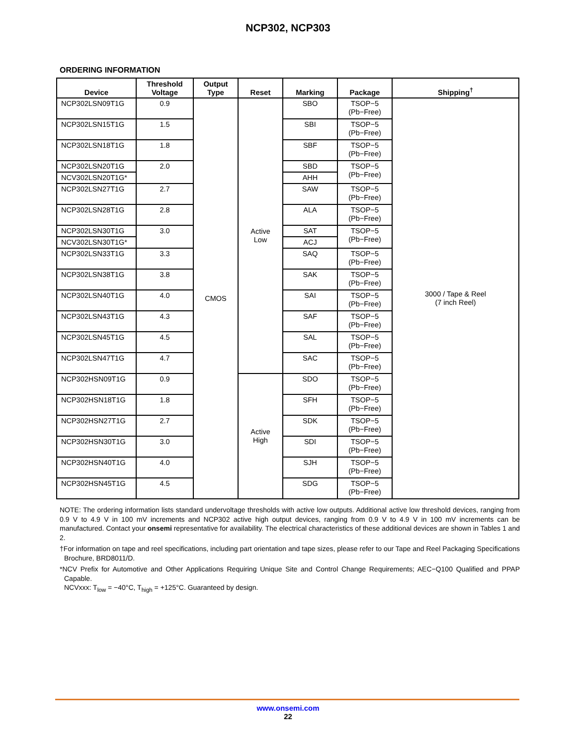NCP302, NCP303
ORDERING INFORMATION
| Device | Threshold Voltage | Output Type | Reset | Marking | Package | Shipping<sup>†</sup> |
| --- | --- | --- | --- | --- | --- | --- |
| NCP302LSN09T1G | 0.9 | CMOS | Active Low | SBO | TSOP−5 (Pb−Free) | 3000 / Tape & Reel (7 inch Reel) |
| NCP302LSN15T1G | 1.5 | | | SBI | TSOP−5 (Pb−Free) | |
| NCP302LSN18T1G | 1.8 | | | SBF | TSOP−5 (Pb−Free) | |
| NCP302LSN20T1G | 2.0 | | | SBD | TSOP−5 (Pb−Free) | |
| NCV302LSN20T1G* | | | | AHH | | |
| NCP302LSN27T1G | 2.7 | | | SAW | TSOP−5 (Pb−Free) | |
| NCP302LSN28T1G | 2.8 | | | ALA | TSOP−5 (Pb−Free) | |
| NCP302LSN30T1G | 3.0 | | | SAT | TSOP−5 (Pb−Free) | |
| NCV302LSN30T1G* | | | | ACJ | | |
| NCP302LSN33T1G | 3.3 | | | SAQ | TSOP−5 (Pb−Free) | |
| NCP302LSN38T1G | 3.8 | | | SAK | TSOP−5 (Pb−Free) | |
| NCP302LSN40T1G | 4.0 | | | SAI | TSOP−5 (Pb−Free) | |
| NCP302LSN43T1G | 4.3 | | | SAF | TSOP−5 (Pb−Free) | |
| NCP302LSN45T1G | 4.5 | | | SAL | TSOP−5 (Pb−Free) | |
| NCP302LSN47T1G | 4.7 | | | SAC | TSOP−5 (Pb−Free) | |
| NCP302HSN09T1G | 0.9 | | Active High | SDO | TSOP−5 (Pb−Free) | |
| NCP302HSN18T1G | 1.8 | | | SFH | TSOP−5 (Pb−Free) | |
| NCP302HSN27T1G | 2.7 | | | SDK | TSOP−5 (Pb−Free) | |
| NCP302HSN30T1G | 3.0 | | | SDI | TSOP−5 (Pb−Free) | |
| NCP302HSN40T1G | 4.0 | | | SJH | TSOP−5 (Pb−Free) | |
| NCP302HSN45T1G | 4.5 | | | SDG | TSOP−5 (Pb−Free) | |
NOTE: The ordering information lists standard undervoltage thresholds with active low outputs. Additional active low threshold devices, ranging from 0.9 V to 4.9 V in 100 mV increments and NCP302 active high output devices, ranging from 0.9 V to 4.9 V in 100 mV increments can be manufactured. Contact your onsemi representative for availability. The electrical characteristics of these additional devices are shown in Tables 1 and 2.
†For information on tape and reel specifications, including part orientation and tape sizes, please refer to our Tape and Reel Packaging Specifications Brochure, BRD8011/D.
*NCV Prefix for Automotive and Other Applications Requiring Unique Site and Control Change Requirements; AEC−Q100 Qualified and PPAP Capable.
NCVxxx: T<sub>low</sub> = −40°C, T<sub>high</sub> = +125°C. Guaranteed by design.
www.onsemi.com
22